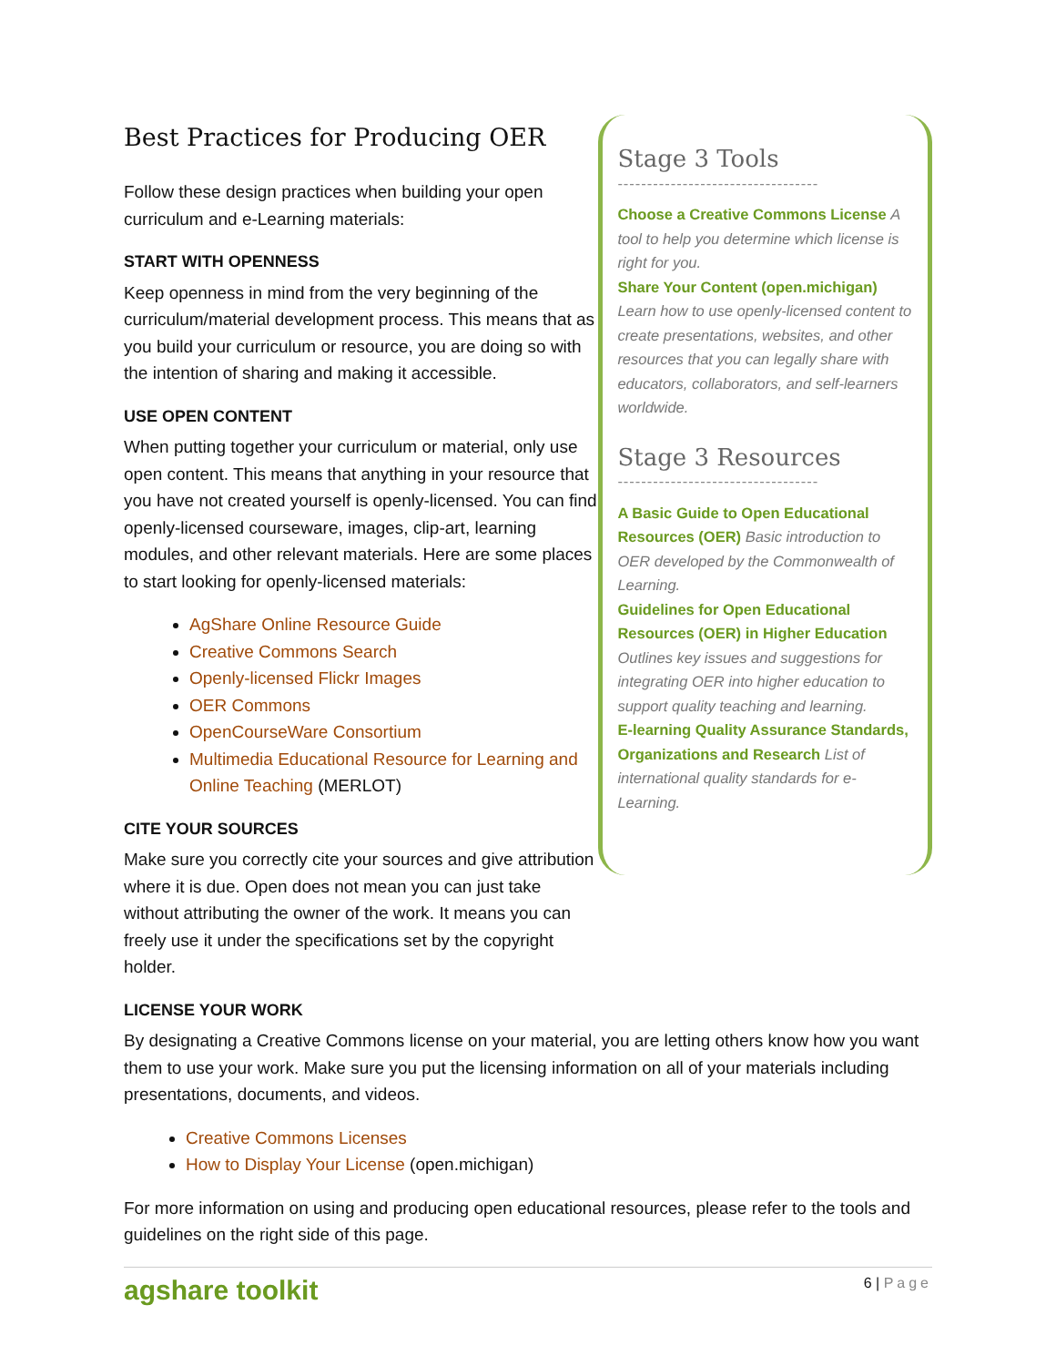Best Practices for Producing OER
Follow these design practices when building your open curriculum and e-Learning materials:
START WITH OPENNESS
Keep openness in mind from the very beginning of the curriculum/material development process. This means that as you build your curriculum or resource, you are doing so with the intention of sharing and making it accessible.
USE OPEN CONTENT
When putting together your curriculum or material, only use open content. This means that anything in your resource that you have not created yourself is openly-licensed. You can find openly-licensed courseware, images, clip-art, learning modules, and other relevant materials. Here are some places to start looking for openly-licensed materials:
AgShare Online Resource Guide
Creative Commons Search
Openly-licensed Flickr Images
OER Commons
OpenCourseWare Consortium
Multimedia Educational Resource for Learning and Online Teaching (MERLOT)
CITE YOUR SOURCES
Make sure you correctly cite your sources and give attribution where it is due. Open does not mean you can just take without attributing the owner of the work. It means you can freely use it under the specifications set by the copyright holder.
Stage 3 Tools
----------------------------------
Choose a Creative Commons License A tool to help you determine which license is right for you.
Share Your Content (open.michigan) Learn how to use openly-licensed content to create presentations, websites, and other resources that you can legally share with educators, collaborators, and self-learners worldwide.
Stage 3 Resources
----------------------------------
A Basic Guide to Open Educational Resources (OER) Basic introduction to OER developed by the Commonwealth of Learning.
Guidelines for Open Educational Resources (OER) in Higher Education Outlines key issues and suggestions for integrating OER into higher education to support quality teaching and learning.
E-learning Quality Assurance Standards, Organizations and Research List of international quality standards for e-Learning.
LICENSE YOUR WORK
By designating a Creative Commons license on your material, you are letting others know how you want them to use your work. Make sure you put the licensing information on all of your materials including presentations, documents, and videos.
Creative Commons Licenses
How to Display Your License (open.michigan)
For more information on using and producing open educational resources, please refer to the tools and guidelines on the right side of this page.
agshare toolkit 6 | Page